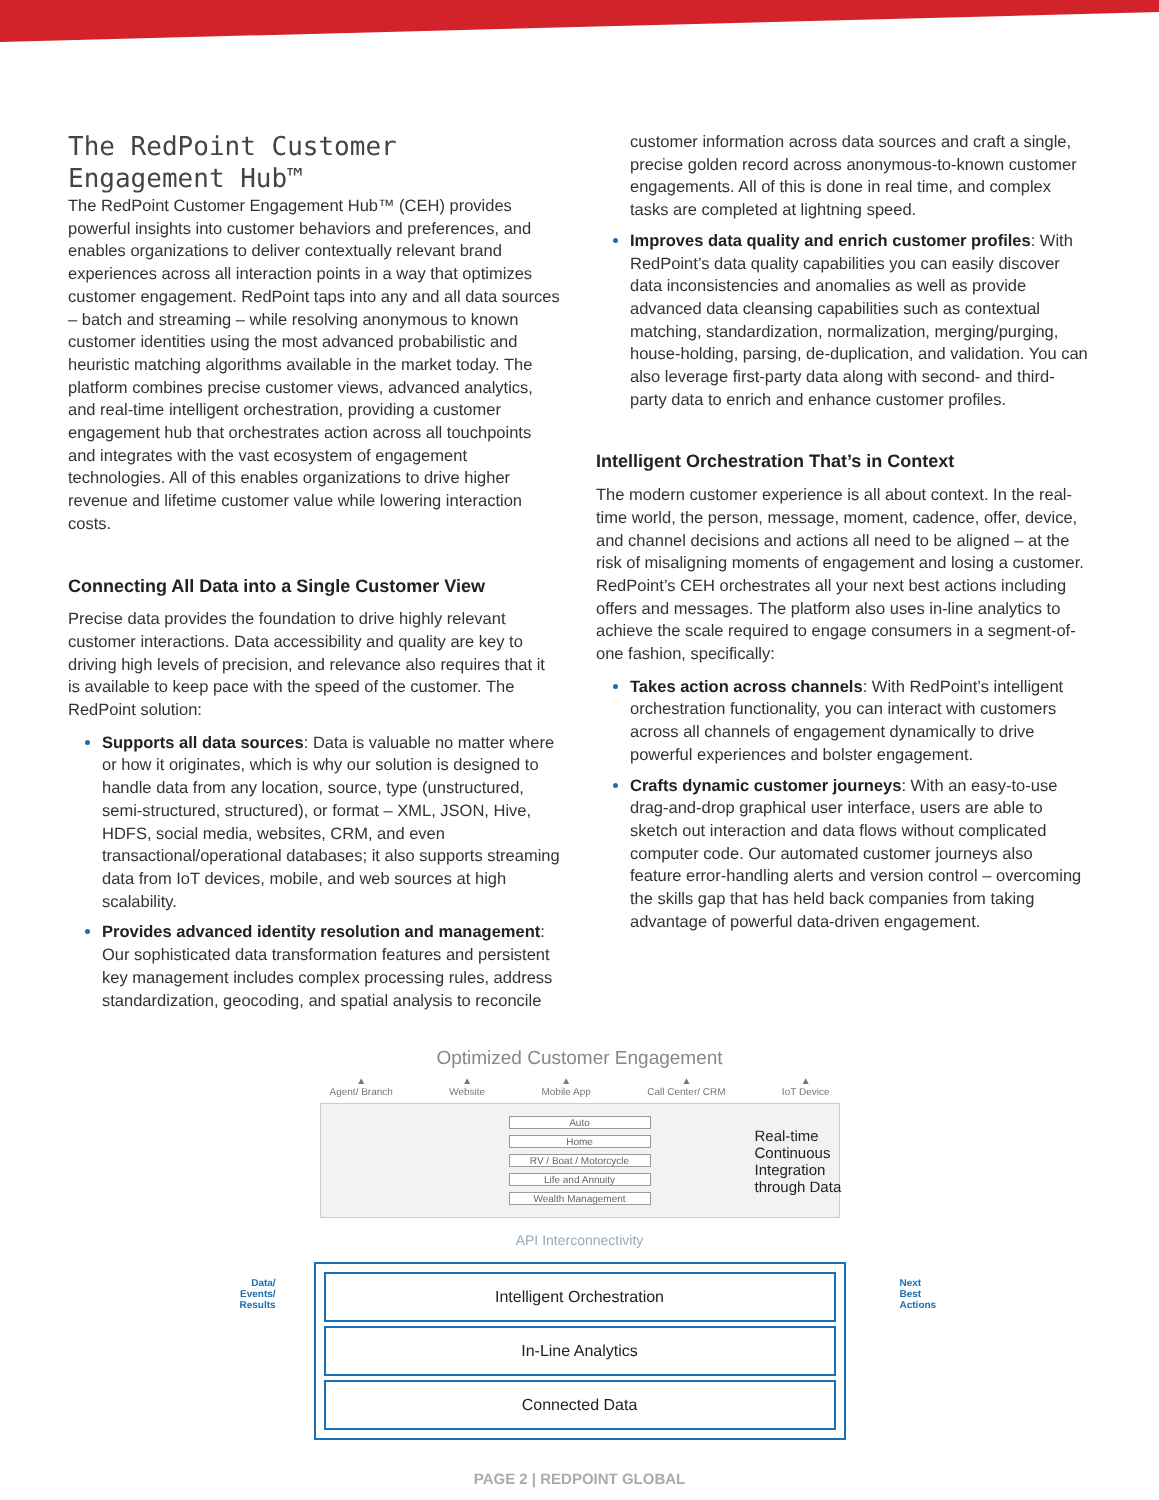The RedPoint Customer Engagement Hub™
The RedPoint Customer Engagement Hub™ (CEH) provides powerful insights into customer behaviors and preferences, and enables organizations to deliver contextually relevant brand experiences across all interaction points in a way that optimizes customer engagement. RedPoint taps into any and all data sources – batch and streaming – while resolving anonymous to known customer identities using the most advanced probabilistic and heuristic matching algorithms available in the market today. The platform combines precise customer views, advanced analytics, and real-time intelligent orchestration, providing a customer engagement hub that orchestrates action across all touchpoints and integrates with the vast ecosystem of engagement technologies. All of this enables organizations to drive higher revenue and lifetime customer value while lowering interaction costs.
Connecting All Data into a Single Customer View
Precise data provides the foundation to drive highly relevant customer interactions. Data accessibility and quality are key to driving high levels of precision, and relevance also requires that it is available to keep pace with the speed of the customer. The RedPoint solution:
Supports all data sources: Data is valuable no matter where or how it originates, which is why our solution is designed to handle data from any location, source, type (unstructured, semi-structured, structured), or format – XML, JSON, Hive, HDFS, social media, websites, CRM, and even transactional/operational databases; it also supports streaming data from IoT devices, mobile, and web sources at high scalability.
Provides advanced identity resolution and management: Our sophisticated data transformation features and persistent key management includes complex processing rules, address standardization, geocoding, and spatial analysis to reconcile
customer information across data sources and craft a single, precise golden record across anonymous-to-known customer engagements. All of this is done in real time, and complex tasks are completed at lightning speed.
Improves data quality and enrich customer profiles: With RedPoint’s data quality capabilities you can easily discover data inconsistencies and anomalies as well as provide advanced data cleansing capabilities such as contextual matching, standardization, normalization, merging/purging, house-holding, parsing, de-duplication, and validation. You can also leverage first-party data along with second- and third-party data to enrich and enhance customer profiles.
Intelligent Orchestration That’s in Context
The modern customer experience is all about context. In the real-time world, the person, message, moment, cadence, offer, device, and channel decisions and actions all need to be aligned – at the risk of misaligning moments of engagement and losing a customer. RedPoint’s CEH orchestrates all your next best actions including offers and messages. The platform also uses in-line analytics to achieve the scale required to engage consumers in a segment-of-one fashion, specifically:
Takes action across channels: With RedPoint’s intelligent orchestration functionality, you can interact with customers across all channels of engagement dynamically to drive powerful experiences and bolster engagement.
Crafts dynamic customer journeys: With an easy-to-use drag-and-drop graphical user interface, users are able to sketch out interaction and data flows without complicated computer code. Our automated customer journeys also feature error-handling alerts and version control – overcoming the skills gap that has held back companies from taking advantage of powerful data-driven engagement.
Optimized Customer Engagement
▲
Agent/ Branch ▲
Website ▲
Mobile App ▲
Call Center/ CRM ▲
IoT Device
Auto
Home
RV / Boat / Motorcycle
Life and Annuity
Wealth Management
API Interconnectivity
Intelligent Orchestration
In-Line Analytics
Connected Data
Real-time
Continuous
Integration
through Data
Data/
Events/
Results
Next
Best
Actions
PAGE 2 | REDPOINT GLOBAL